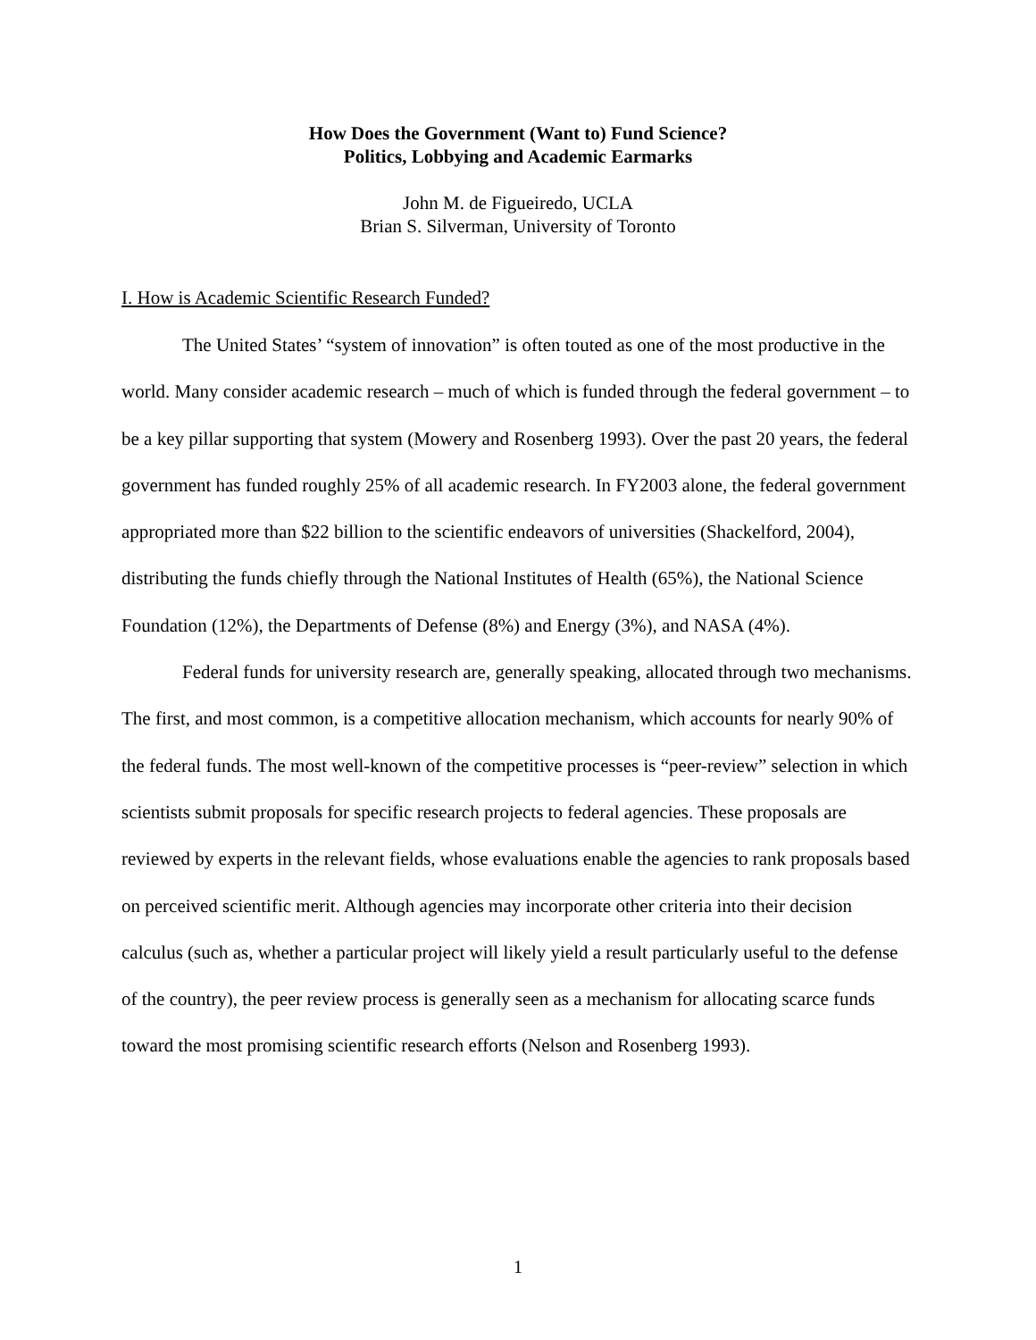How Does the Government (Want to) Fund Science?
Politics, Lobbying and Academic Earmarks
John M. de Figueiredo, UCLA
Brian S. Silverman, University of Toronto
I. How is Academic Scientific Research Funded?
The United States’ “system of innovation” is often touted as one of the most productive in the world. Many consider academic research – much of which is funded through the federal government – to be a key pillar supporting that system (Mowery and Rosenberg 1993). Over the past 20 years, the federal government has funded roughly 25% of all academic research. In FY2003 alone, the federal government appropriated more than $22 billion to the scientific endeavors of universities (Shackelford, 2004), distributing the funds chiefly through the National Institutes of Health (65%), the National Science Foundation (12%), the Departments of Defense (8%) and Energy (3%), and NASA (4%).
Federal funds for university research are, generally speaking, allocated through two mechanisms. The first, and most common, is a competitive allocation mechanism, which accounts for nearly 90% of the federal funds. The most well-known of the competitive processes is “peer-review” selection in which scientists submit proposals for specific research projects to federal agencies. These proposals are reviewed by experts in the relevant fields, whose evaluations enable the agencies to rank proposals based on perceived scientific merit. Although agencies may incorporate other criteria into their decision calculus (such as, whether a particular project will likely yield a result particularly useful to the defense of the country), the peer review process is generally seen as a mechanism for allocating scarce funds toward the most promising scientific research efforts (Nelson and Rosenberg 1993).
1